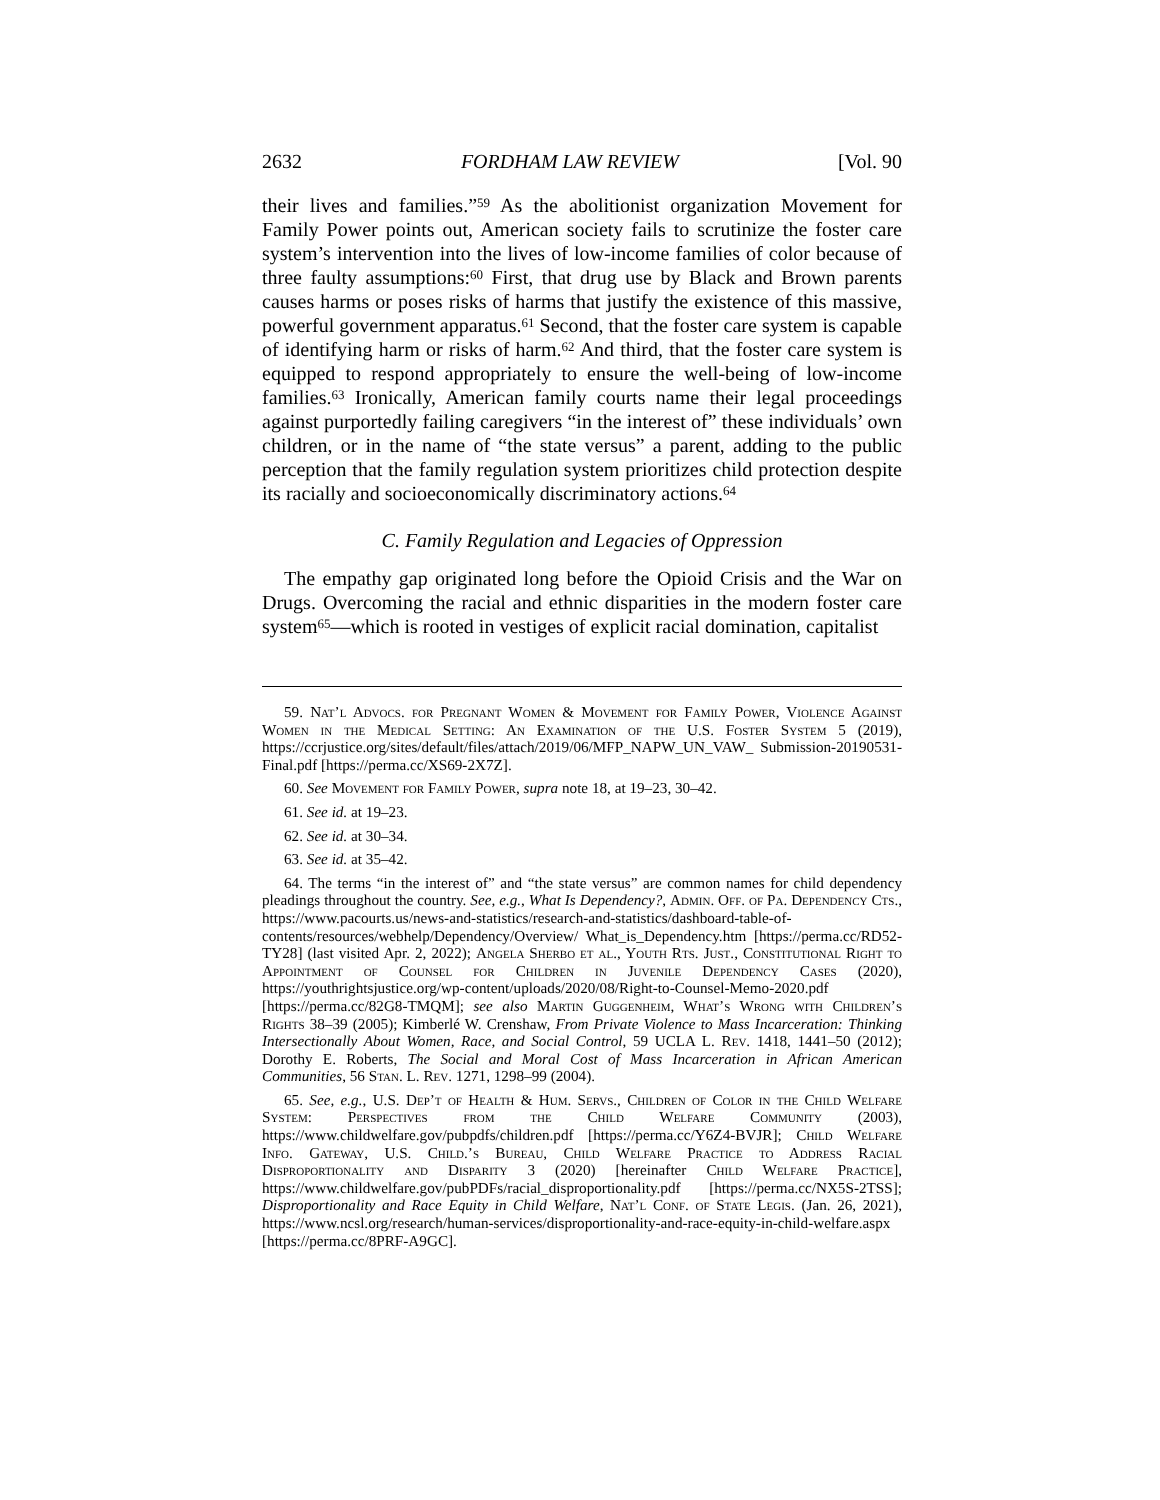2632 FORDHAM LAW REVIEW [Vol. 90
their lives and families.”<sup>59</sup> As the abolitionist organization Movement for Family Power points out, American society fails to scrutinize the foster care system’s intervention into the lives of low-income families of color because of three faulty assumptions:<sup>60</sup> First, that drug use by Black and Brown parents causes harms or poses risks of harms that justify the existence of this massive, powerful government apparatus.<sup>61</sup> Second, that the foster care system is capable of identifying harm or risks of harm.<sup>62</sup> And third, that the foster care system is equipped to respond appropriately to ensure the well-being of low-income families.<sup>63</sup> Ironically, American family courts name their legal proceedings against purportedly failing caregivers “in the interest of” these individuals’ own children, or in the name of “the state versus” a parent, adding to the public perception that the family regulation system prioritizes child protection despite its racially and socioeconomically discriminatory actions.<sup>64</sup>
C. Family Regulation and Legacies of Oppression
The empathy gap originated long before the Opioid Crisis and the War on Drugs. Overcoming the racial and ethnic disparities in the modern foster care system<sup>65</sup>—which is rooted in vestiges of explicit racial domination, capitalist
59. Nat’l Advocs. for Pregnant Women & Movement for Family Power, Violence Against Women in the Medical Setting: An Examination of the U.S. Foster System 5 (2019), https://ccrjustice.org/sites/default/files/attach/2019/06/MFP_NAPW_UN_VAW_ Submission-20190531-Final.pdf [https://perma.cc/XS69-2X7Z].
60. See Movement for Family Power, supra note 18, at 19–23, 30–42.
61. See id. at 19–23.
62. See id. at 30–34.
63. See id. at 35–42.
64. The terms “in the interest of” and “the state versus” are common names for child dependency pleadings throughout the country. See, e.g., What Is Dependency?, Admin. Off. of Pa. Dependency Cts., https://www.pacourts.us/news-and-statistics/research-and-statistics/dashboard-table-of-contents/resources/webhelp/Dependency/Overview/ What_is_Dependency.htm [https://perma.cc/RD52-TY28] (last visited Apr. 2, 2022); Angela Sherbo et al., Youth Rts. Just., Constitutional Right to Appointment of Counsel for Children in Juvenile Dependency Cases (2020), https://youthrightsjustice.org/wp-content/uploads/2020/08/Right-to-Counsel-Memo-2020.pdf [https://perma.cc/82G8-TMQM]; see also Martin Guggenheim, What’s Wrong with Children’s Rights 38–39 (2005); Kimberlé W. Crenshaw, From Private Violence to Mass Incarceration: Thinking Intersectionally About Women, Race, and Social Control, 59 UCLA L. Rev. 1418, 1441–50 (2012); Dorothy E. Roberts, The Social and Moral Cost of Mass Incarceration in African American Communities, 56 Stan. L. Rev. 1271, 1298–99 (2004).
65. See, e.g., U.S. Dep’t of Health & Hum. Servs., Children of Color in the Child Welfare System: Perspectives from the Child Welfare Community (2003), https://www.childwelfare.gov/pubpdfs/children.pdf [https://perma.cc/Y6Z4-BVJR]; Child Welfare Info. Gateway, U.S. Child.’s Bureau, Child Welfare Practice to Address Racial Disproportionality and Disparity 3 (2020) [hereinafter Child Welfare Practice], https://www.childwelfare.gov/pubPDFs/racial_disproportionality.pdf [https://perma.cc/NX5S-2TSS]; Disproportionality and Race Equity in Child Welfare, Nat’l Conf. of State Legis. (Jan. 26, 2021), https://www.ncsl.org/research/human-services/disproportionality-and-race-equity-in-child-welfare.aspx [https://perma.cc/8PRF-A9GC].